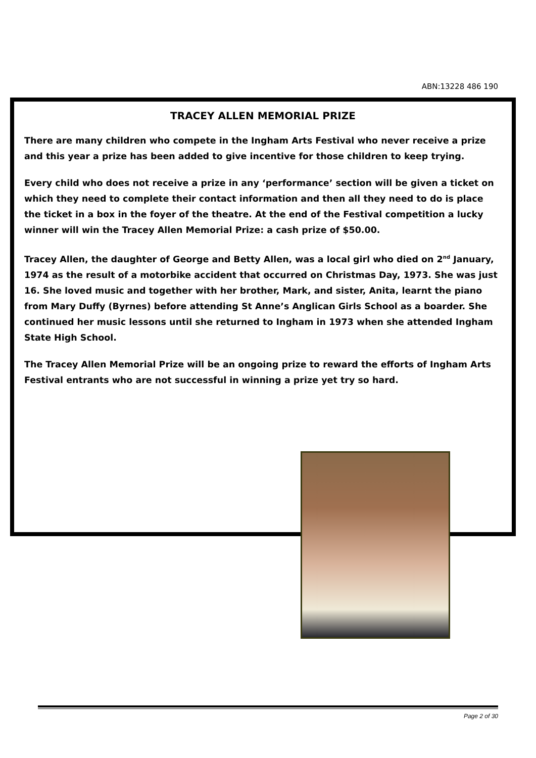ABN:13228 486 190
TRACEY ALLEN MEMORIAL PRIZE
There are many children who compete in the Ingham Arts Festival who never receive a prize and this year a prize has been added to give incentive for those children to keep trying.
Every child who does not receive a prize in any ‘performance’ section will be given a ticket on which they need to complete their contact information and then all they need to do is place the ticket in a box in the foyer of the theatre. At the end of the Festival competition a lucky winner will win the Tracey Allen Memorial Prize: a cash prize of $50.00.
Tracey Allen, the daughter of George and Betty Allen, was a local girl who died on 2<sup>nd</sup> January, 1974 as the result of a motorbike accident that occurred on Christmas Day, 1973. She was just 16. She loved music and together with her brother, Mark, and sister, Anita, learnt the piano from Mary Duffy (Byrnes) before attending St Anne’s Anglican Girls School as a boarder. She continued her music lessons until she returned to Ingham in 1973 when she attended Ingham State High School.
The Tracey Allen Memorial Prize will be an ongoing prize to reward the efforts of Ingham Arts Festival entrants who are not successful in winning a prize yet try so hard.
Page 2 of 30